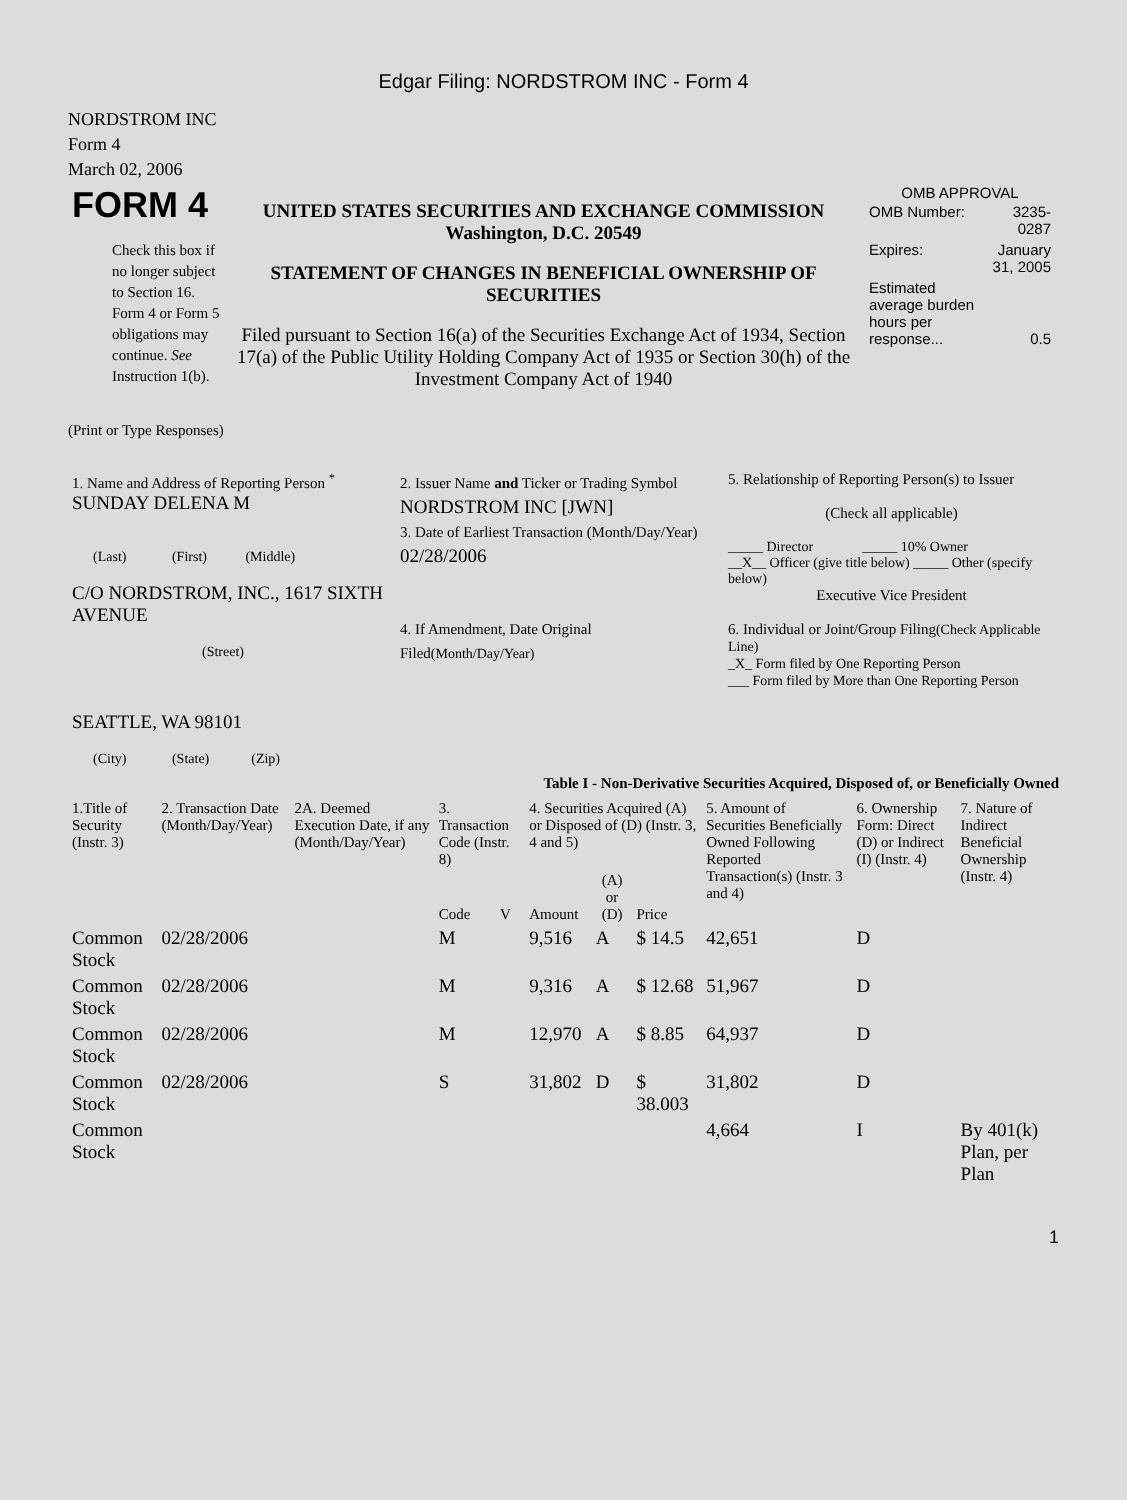Edgar Filing: NORDSTROM INC - Form 4
NORDSTROM INC
Form 4
March 02, 2006
| FORM 4 Check this box if no longer subject to Section 16. Form 4 or Form 5 obligations may continue. See Instruction 1(b). | UNITED STATES SECURITIES AND EXCHANGE COMMISSION Washington, D.C. 20549 STATEMENT OF CHANGES IN BENEFICIAL OWNERSHIP OF SECURITIES Filed pursuant to Section 16(a) of the Securities Exchange Act of 1934, Section 17(a) of the Public Utility Holding Company Act of 1935 or Section 30(h) of the Investment Company Act of 1940 | OMB APPROVAL / OMB Number: / 3235-0287 / / Expires: / January 31, 2005 / / Estimated average burden hours per response... / 0.5 / |
(Print or Type Responses)
| 1. Name and Address of Reporting Person <sup>*</sup> SUNDAY DELENA M (Last) (First) (Middle) C/O NORDSTROM, INC., 1617 SIXTH AVENUE (Street) SEATTLE, WA 98101 (City) (State) (Zip) | 2. Issuer Name and Ticker or Trading Symbol NORDSTROM INC [JWN] 3. Date of Earliest Transaction (Month/Day/Year) 02/28/2006 4. If Amendment, Date Original Filed (Month/Day/Year) | 5. Relationship of Reporting Person(s) to Issuer (Check all applicable) _____ Director _____ 10% Owner __X__ Officer (give title below) _____ Other (specify below) Executive Vice President 6. Individual or Joint/Group Filing (Check Applicable Line) _X_ Form filed by One Reporting Person ___ Form filed by More than One Reporting Person |
Table I - Non-Derivative Securities Acquired, Disposed of, or Beneficially Owned
| 1.Title of Security (Instr. 3) | 2. Transaction Date (Month/Day/Year) | 2A. Deemed Execution Date, if any (Month/Day/Year) | 3. Transaction Code (Instr. 8) | | 4. Securities Acquired (A) or Disposed of (D) (Instr. 3, 4 and 5) | | | 5. Amount of Securities Beneficially Owned Following Reported Transaction(s) (Instr. 3 and 4) | 6. Ownership Form: Direct (D) or Indirect (I) (Instr. 4) | 7. Nature of Indirect Beneficial Ownership (Instr. 4) |
| --- | --- | --- | --- | --- | --- | --- | --- | --- | --- | --- |
| | | | Code | V | Amount | (A) or (D) | Price | | | |
| Common Stock | 02/28/2006 | | M | | 9,516 | A | $ 14.5 | 42,651 | D | |
| Common Stock | 02/28/2006 | | M | | 9,316 | A | $ 12.68 | 51,967 | D | |
| Common Stock | 02/28/2006 | | M | | 12,970 | A | $ 8.85 | 64,937 | D | |
| Common Stock | 02/28/2006 | | S | | 31,802 | D | $ 38.003 | 31,802 | D | |
| Common Stock | | | | | | | | 4,664 | I | By 401(k) Plan, per Plan |
1